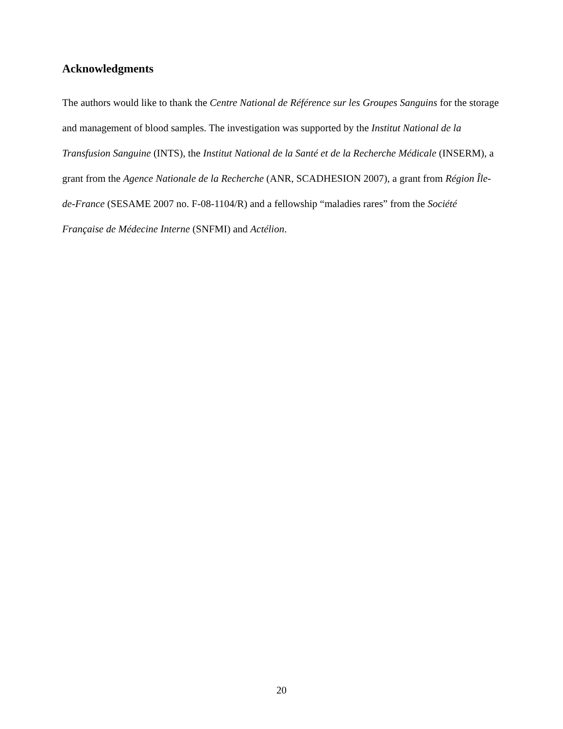Acknowledgments
The authors would like to thank the Centre National de Référence sur les Groupes Sanguins for the storage and management of blood samples. The investigation was supported by the Institut National de la Transfusion Sanguine (INTS), the Institut National de la Santé et de la Recherche Médicale (INSERM), a grant from the Agence Nationale de la Recherche (ANR, SCADHESION 2007), a grant from Région Île-de-France (SESAME 2007 no. F-08-1104/R) and a fellowship “maladies rares” from the Société Française de Médecine Interne (SNFMI) and Actélion.
20